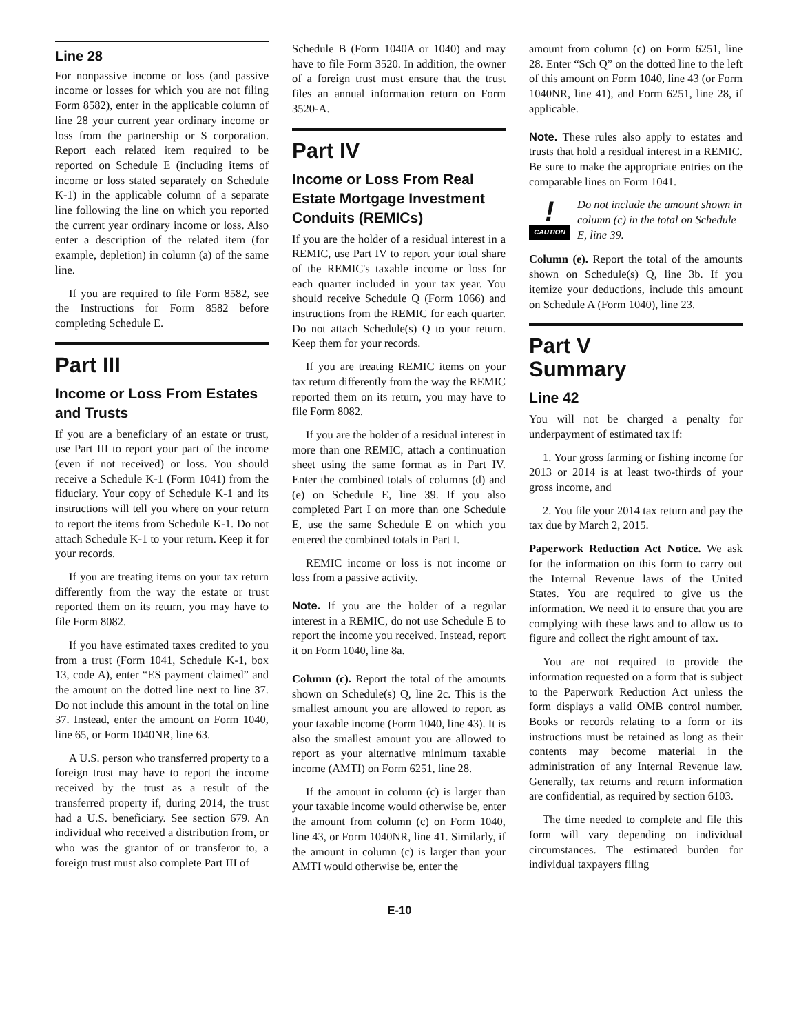Line 28
For nonpassive income or loss (and passive income or losses for which you are not filing Form 8582), enter in the applicable column of line 28 your current year ordinary income or loss from the partnership or S corporation. Report each related item required to be reported on Schedule E (including items of income or loss stated separately on Schedule K-1) in the applicable column of a separate line following the line on which you reported the current year ordinary income or loss. Also enter a description of the related item (for example, depletion) in column (a) of the same line.
If you are required to file Form 8582, see the Instructions for Form 8582 before completing Schedule E.
Part III
Income or Loss From Estates and Trusts
If you are a beneficiary of an estate or trust, use Part III to report your part of the income (even if not received) or loss. You should receive a Schedule K-1 (Form 1041) from the fiduciary. Your copy of Schedule K-1 and its instructions will tell you where on your return to report the items from Schedule K-1. Do not attach Schedule K-1 to your return. Keep it for your records.
If you are treating items on your tax return differently from the way the estate or trust reported them on its return, you may have to file Form 8082.
If you have estimated taxes credited to you from a trust (Form 1041, Schedule K-1, box 13, code A), enter “ES payment claimed” and the amount on the dotted line next to line 37. Do not include this amount in the total on line 37. Instead, enter the amount on Form 1040, line 65, or Form 1040NR, line 63.
A U.S. person who transferred property to a foreign trust may have to report the income received by the trust as a result of the transferred property if, during 2014, the trust had a U.S. beneficiary. See section 679. An individual who received a distribution from, or who was the grantor of or transferor to, a foreign trust must also complete Part III of
Schedule B (Form 1040A or 1040) and may have to file Form 3520. In addition, the owner of a foreign trust must ensure that the trust files an annual information return on Form 3520-A.
Part IV
Income or Loss From Real Estate Mortgage Investment Conduits (REMICs)
If you are the holder of a residual interest in a REMIC, use Part IV to report your total share of the REMIC's taxable income or loss for each quarter included in your tax year. You should receive Schedule Q (Form 1066) and instructions from the REMIC for each quarter. Do not attach Schedule(s) Q to your return. Keep them for your records.
If you are treating REMIC items on your tax return differently from the way the REMIC reported them on its return, you may have to file Form 8082.
If you are the holder of a residual interest in more than one REMIC, attach a continuation sheet using the same format as in Part IV. Enter the combined totals of columns (d) and (e) on Schedule E, line 39. If you also completed Part I on more than one Schedule E, use the same Schedule E on which you entered the combined totals in Part I.
REMIC income or loss is not income or loss from a passive activity.
Note. If you are the holder of a regular interest in a REMIC, do not use Schedule E to report the income you received. Instead, report it on Form 1040, line 8a.
Column (c). Report the total of the amounts shown on Schedule(s) Q, line 2c. This is the smallest amount you are allowed to report as your taxable income (Form 1040, line 43). It is also the smallest amount you are allowed to report as your alternative minimum taxable income (AMTI) on Form 6251, line 28.
If the amount in column (c) is larger than your taxable income would otherwise be, enter the amount from column (c) on Form 1040, line 43, or Form 1040NR, line 41. Similarly, if the amount in column (c) is larger than your AMTI would otherwise be, enter the
amount from column (c) on Form 6251, line 28. Enter “Sch Q” on the dotted line to the left of this amount on Form 1040, line 43 (or Form 1040NR, line 41), and Form 6251, line 28, if applicable.
Note. These rules also apply to estates and trusts that hold a residual interest in a REMIC. Be sure to make the appropriate entries on the comparable lines on Form 1041.
!
CAUTION
Do not include the amount shown in column (c) in the total on Schedule E, line 39.
Column (e). Report the total of the amounts shown on Schedule(s) Q, line 3b. If you itemize your deductions, include this amount on Schedule A (Form 1040), line 23.
Part V
Summary
Line 42
You will not be charged a penalty for underpayment of estimated tax if:
1. Your gross farming or fishing income for 2013 or 2014 is at least two-thirds of your gross income, and
2. You file your 2014 tax return and pay the tax due by March 2, 2015.
Paperwork Reduction Act Notice. We ask for the information on this form to carry out the Internal Revenue laws of the United States. You are required to give us the information. We need it to ensure that you are complying with these laws and to allow us to figure and collect the right amount of tax.
You are not required to provide the information requested on a form that is subject to the Paperwork Reduction Act unless the form displays a valid OMB control number. Books or records relating to a form or its instructions must be retained as long as their contents may become material in the administration of any Internal Revenue law. Generally, tax returns and return information are confidential, as required by section 6103.
The time needed to complete and file this form will vary depending on individual circumstances. The estimated burden for individual taxpayers filing
E-10